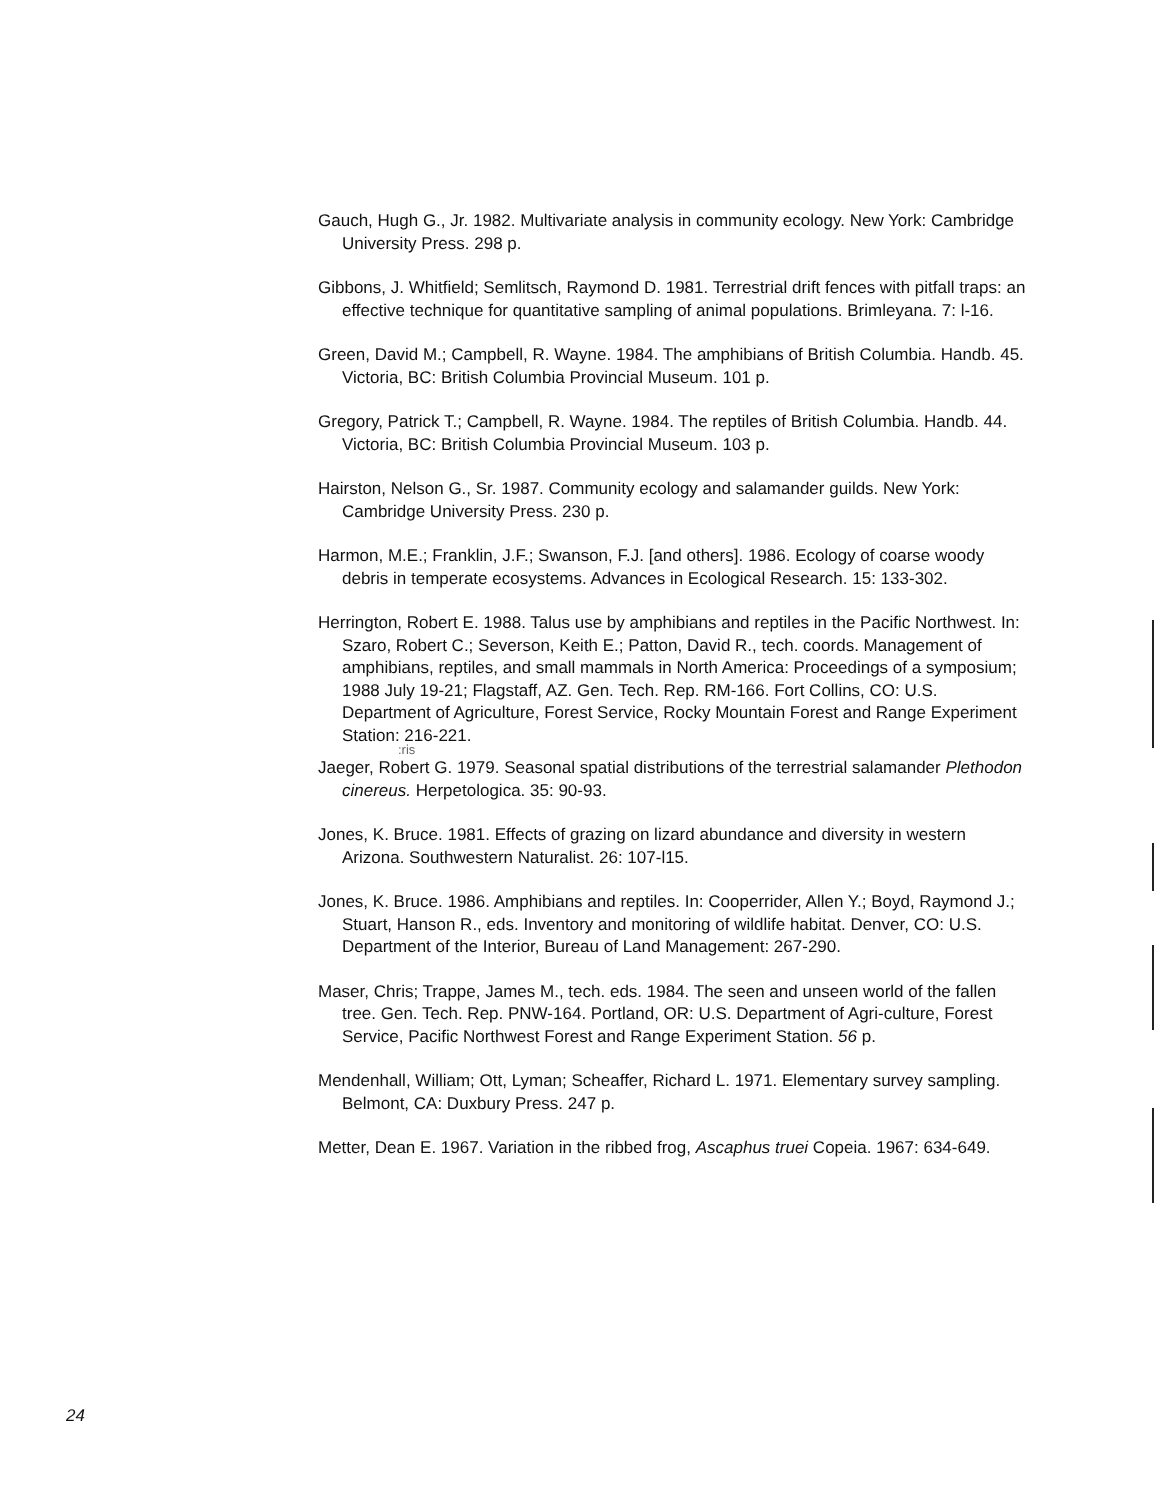Gauch, Hugh G., Jr. 1982. Multivariate analysis in community ecology. New York: Cambridge University Press. 298 p.
Gibbons, J. Whitfield; Semlitsch, Raymond D. 1981. Terrestrial drift fences with pitfall traps: an effective technique for quantitative sampling of animal populations. Brimleyana. 7: l-16.
Green, David M.; Campbell, R. Wayne. 1984. The amphibians of British Columbia. Handb. 45. Victoria, BC: British Columbia Provincial Museum. 101 p.
Gregory, Patrick T.; Campbell, R. Wayne. 1984. The reptiles of British Columbia. Handb. 44. Victoria, BC: British Columbia Provincial Museum. 103 p.
Hairston, Nelson G., Sr. 1987. Community ecology and salamander guilds. New York: Cambridge University Press. 230 p.
Harmon, M.E.; Franklin, J.F.; Swanson, F.J. [and others]. 1986. Ecology of coarse woody debris in temperate ecosystems. Advances in Ecological Research. 15: 133-302.
Herrington, Robert E. 1988. Talus use by amphibians and reptiles in the Pacific Northwest. In: Szaro, Robert C.; Severson, Keith E.; Patton, David R., tech. coords. Management of amphibians, reptiles, and small mammals in North America: Proceedings of a symposium; 1988 July 19-21; Flagstaff, AZ. Gen. Tech. Rep. RM-166. Fort Collins, CO: U.S. Department of Agriculture, Forest Service, Rocky Mountain Forest and Range Experiment Station: 216-221.
:ris
Jaeger, Robert G. 1979. Seasonal spatial distributions of the terrestrial salamander Plethodon cinereus. Herpetologica. 35: 90-93.
Jones, K. Bruce. 1981. Effects of grazing on lizard abundance and diversity in western Arizona. Southwestern Naturalist. 26: 107-l15.
Jones, K. Bruce. 1986. Amphibians and reptiles. In: Cooperrider, Allen Y.; Boyd, Raymond J.; Stuart, Hanson R., eds. Inventory and monitoring of wildlife habitat. Denver, CO: U.S. Department of the Interior, Bureau of Land Management: 267-290.
Maser, Chris; Trappe, James M., tech. eds. 1984. The seen and unseen world of the fallen tree. Gen. Tech. Rep. PNW-164. Portland, OR: U.S. Department of Agri-culture, Forest Service, Pacific Northwest Forest and Range Experiment Station. 56 p.
Mendenhall, William; Ott, Lyman; Scheaffer, Richard L. 1971. Elementary survey sampling. Belmont, CA: Duxbury Press. 247 p.
Metter, Dean E. 1967. Variation in the ribbed frog, Ascaphus truei Copeia. 1967: 634-649.
24